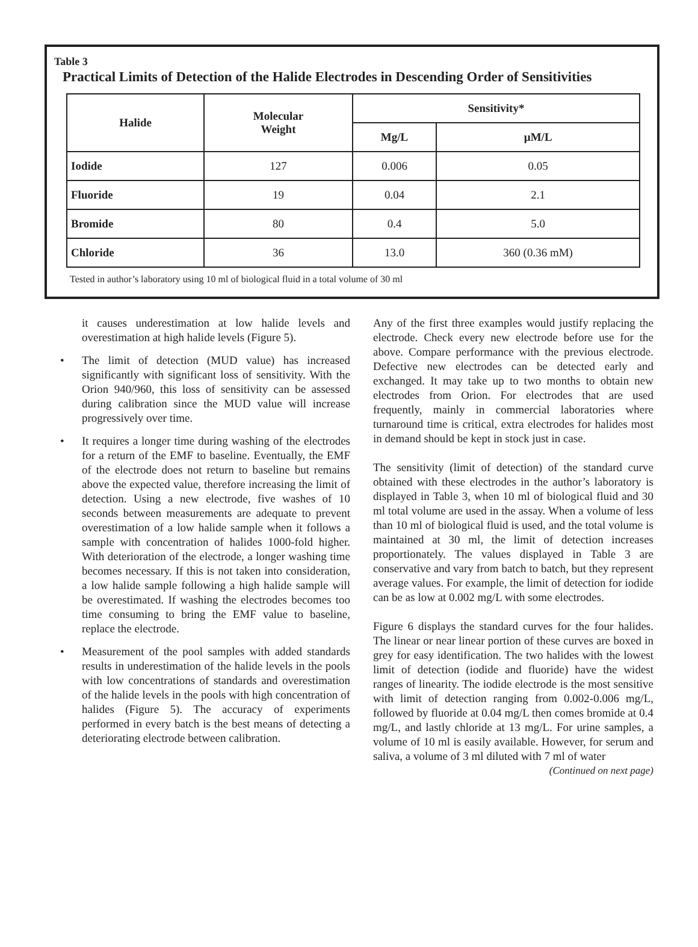Table 3
Practical Limits of Detection of the Halide Electrodes in Descending Order of Sensitivities
| Halide | Molecular Weight | Sensitivity* | |
| --- | --- | --- | --- |
| | | Mg/L | µM/L |
| Iodide | 127 | 0.006 | 0.05 |
| Fluoride | 19 | 0.04 | 2.1 |
| Bromide | 80 | 0.4 | 5.0 |
| Chloride | 36 | 13.0 | 360 (0.36 mM) |
Tested in author’s laboratory using 10 ml of biological fluid in a total volume of 30 ml
it causes underestimation at low halide levels and overestimation at high halide levels (Figure 5).
• The limit of detection (MUD value) has increased significantly with significant loss of sensitivity. With the Orion 940/960, this loss of sensitivity can be assessed during calibration since the MUD value will increase progressively over time.
• It requires a longer time during washing of the electrodes for a return of the EMF to baseline. Eventually, the EMF of the electrode does not return to baseline but remains above the expected value, therefore increasing the limit of detection. Using a new electrode, five washes of 10 seconds between measurements are adequate to prevent overestimation of a low halide sample when it follows a sample with concentration of halides 1000-fold higher. With deterioration of the electrode, a longer washing time becomes necessary. If this is not taken into consideration, a low halide sample following a high halide sample will be overestimated. If washing the electrodes becomes too time consuming to bring the EMF value to baseline, replace the electrode.
• Measurement of the pool samples with added standards results in underestimation of the halide levels in the pools with low concentrations of standards and overestimation of the halide levels in the pools with high concentration of halides (Figure 5). The accuracy of experiments performed in every batch is the best means of detecting a deteriorating electrode between calibration.
Any of the first three examples would justify replacing the electrode. Check every new electrode before use for the above. Compare performance with the previous electrode. Defective new electrodes can be detected early and exchanged. It may take up to two months to obtain new electrodes from Orion. For electrodes that are used frequently, mainly in commercial laboratories where turnaround time is critical, extra electrodes for halides most in demand should be kept in stock just in case.
The sensitivity (limit of detection) of the standard curve obtained with these electrodes in the author’s laboratory is displayed in Table 3, when 10 ml of biological fluid and 30 ml total volume are used in the assay. When a volume of less than 10 ml of biological fluid is used, and the total volume is maintained at 30 ml, the limit of detection increases proportionately. The values displayed in Table 3 are conservative and vary from batch to batch, but they represent average values. For example, the limit of detection for iodide can be as low at 0.002 mg/L with some electrodes.
Figure 6 displays the standard curves for the four halides. The linear or near linear portion of these curves are boxed in grey for easy identification. The two halides with the lowest limit of detection (iodide and fluoride) have the widest ranges of linearity. The iodide electrode is the most sensitive with limit of detection ranging from 0.002-0.006 mg/L, followed by fluoride at 0.04 mg/L then comes bromide at 0.4 mg/L, and lastly chloride at 13 mg/L. For urine samples, a volume of 10 ml is easily available. However, for serum and saliva, a volume of 3 ml diluted with 7 ml of water
(Continued on next page)